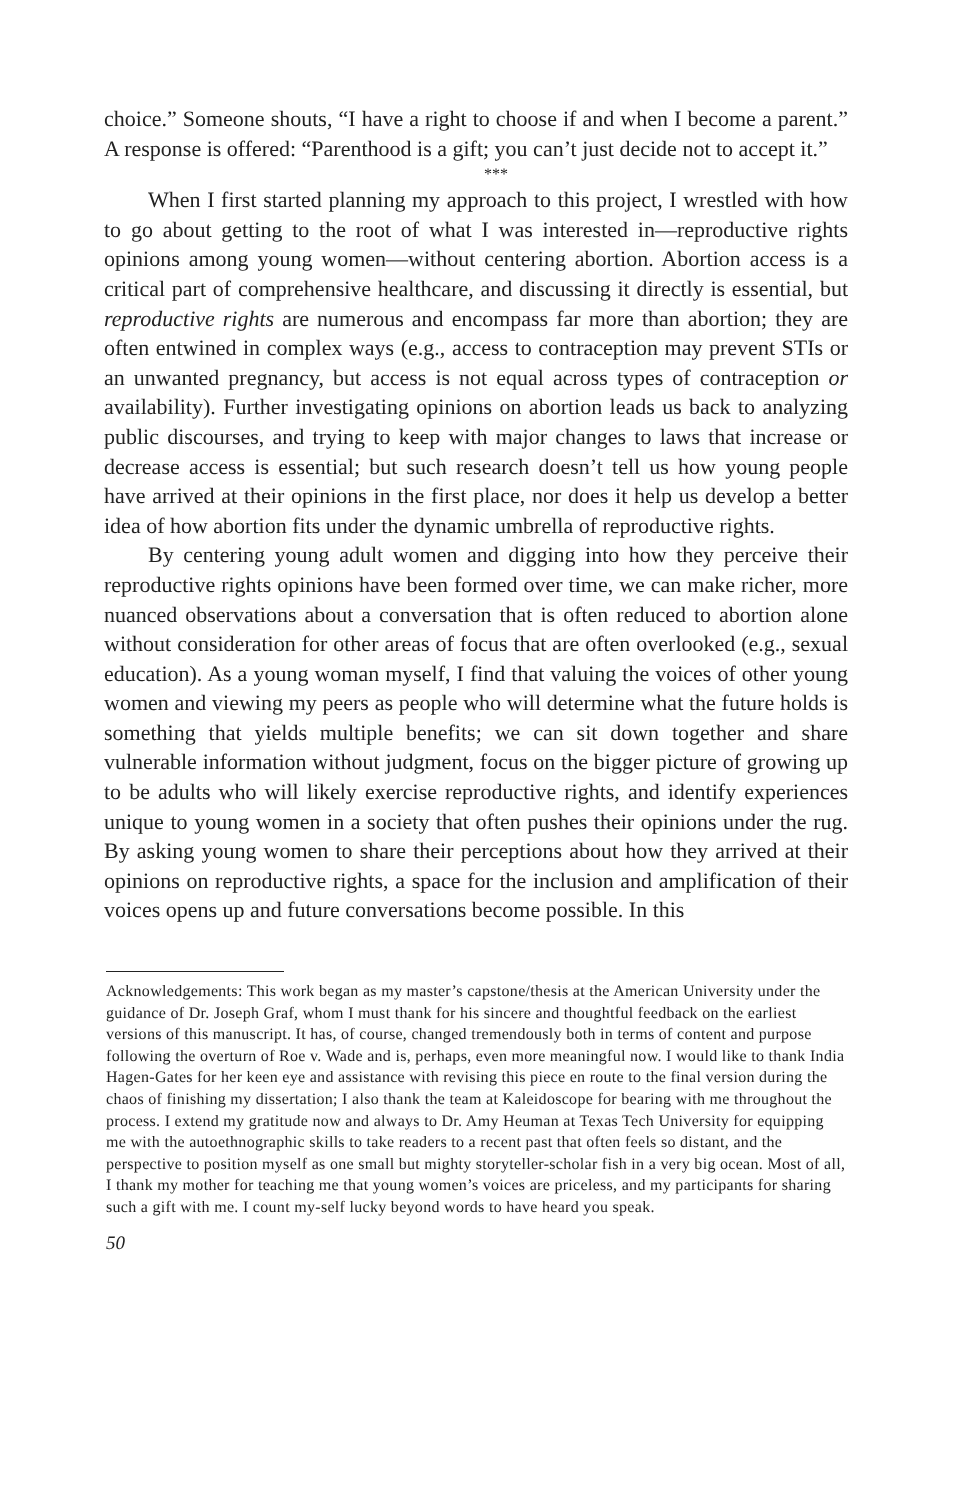choice.” Someone shouts, “I have a right to choose if and when I become a parent.” A response is offered: “Parenthood is a gift; you can’t just decide not to accept it.”
***
When I first started planning my approach to this project, I wrestled with how to go about getting to the root of what I was interested in—reproductive rights opinions among young women—without centering abortion. Abortion access is a critical part of comprehensive healthcare, and discussing it directly is essential, but reproductive rights are numerous and encompass far more than abortion; they are often entwined in complex ways (e.g., access to contraception may prevent STIs or an unwanted pregnancy, but access is not equal across types of contraception or availability). Further investigating opinions on abortion leads us back to analyzing public discourses, and trying to keep with major changes to laws that increase or decrease access is essential; but such research doesn’t tell us how young people have arrived at their opinions in the first place, nor does it help us develop a better idea of how abortion fits under the dynamic umbrella of reproductive rights.
By centering young adult women and digging into how they perceive their reproductive rights opinions have been formed over time, we can make richer, more nuanced observations about a conversation that is often reduced to abortion alone without consideration for other areas of focus that are often overlooked (e.g., sexual education). As a young woman myself, I find that valuing the voices of other young women and viewing my peers as people who will determine what the future holds is something that yields multiple benefits; we can sit down together and share vulnerable information without judgment, focus on the bigger picture of growing up to be adults who will likely exercise reproductive rights, and identify experiences unique to young women in a society that often pushes their opinions under the rug. By asking young women to share their perceptions about how they arrived at their opinions on reproductive rights, a space for the inclusion and amplification of their voices opens up and future conversations become possible. In this
Acknowledgements: This work began as my master’s capstone/thesis at the American University under the guidance of Dr. Joseph Graf, whom I must thank for his sincere and thoughtful feedback on the earliest versions of this manuscript. It has, of course, changed tremendously both in terms of content and purpose following the overturn of Roe v. Wade and is, perhaps, even more meaningful now. I would like to thank India Hagen-Gates for her keen eye and assistance with revising this piece en route to the final version during the chaos of finishing my dissertation; I also thank the team at Kaleidoscope for bearing with me throughout the process. I extend my gratitude now and always to Dr. Amy Heuman at Texas Tech University for equipping me with the autoethnographic skills to take readers to a recent past that often feels so distant, and the perspective to position myself as one small but mighty storyteller-scholar fish in a very big ocean. Most of all, I thank my mother for teaching me that young women’s voices are priceless, and my participants for sharing such a gift with me. I count my-self lucky beyond words to have heard you speak.
50